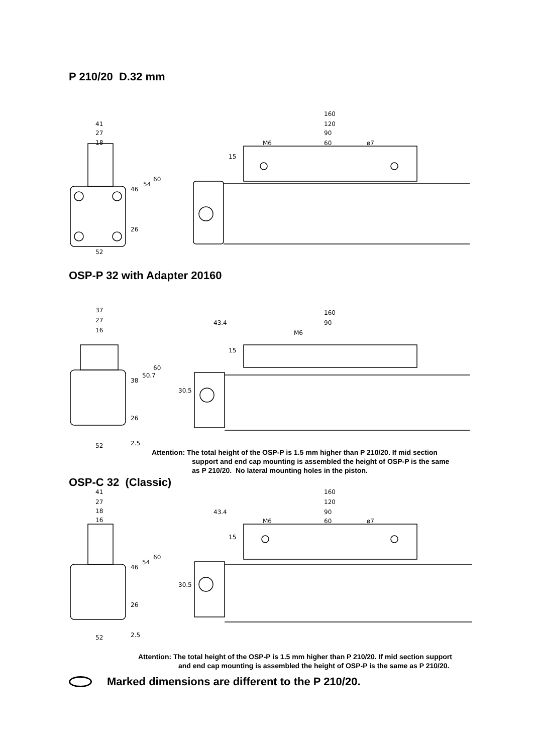P 210/20 D.32 mm
41
27
18
52
160
120
90
60
M6
ø7
46
54
60
26
15
OSP-P 32 with Adapter 20160
37
27
16
52
160
90
M6
43.4
38
50.7
60
26
2.5
30.5
15
Attention: The total height of the OSP-P is 1.5 mm higher than P 210/20. If mid section
support and end cap mounting is assembled the height of OSP-P is the same
as P 210/20. No lateral mounting holes in the piston.
OSP-C 32 (Classic)
41
27
18
16
52
160
120
90
60
M6
ø7
43.4
46
54
60
26
2.5
30.5
15
Attention: The total height of the OSP-P is 1.5 mm higher than P 210/20. If mid section support
and end cap mounting is assembled the height of OSP-P is the same as P 210/20.
Marked dimensions are different to the P 210/20.